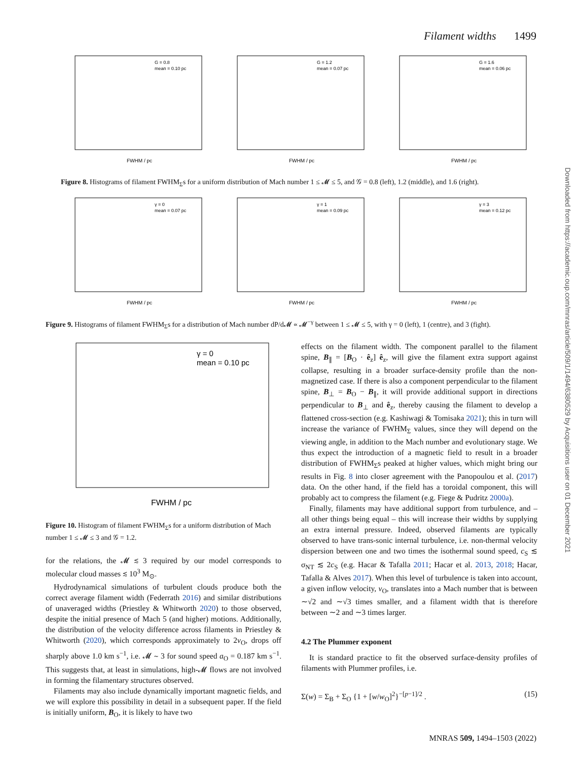Filament widths 1499
G = 0.8
mean = 0.10 pc
FWHM / pc
G = 1.2
mean = 0.07 pc
FWHM / pc
G = 1.6
mean = 0.06 pc
FWHM / pc
Figure 8. Histograms of filament FWHM<sub>Σ</sub>s for a uniform distribution of Mach number 1 ≤ 𝓜 ≤ 5, and 𝒢 = 0.8 (left), 1.2 (middle), and 1.6 (right).
γ = 0
mean = 0.07 pc
FWHM / pc
γ = 1
mean = 0.09 pc
FWHM / pc
γ = 3
mean = 0.12 pc
FWHM / pc
Figure 9. Histograms of filament FWHM<sub>Σ</sub>s for a distribution of Mach number dP/d𝓜 ∝ 𝓜<sup>−γ</sup> between 1 ≤ 𝓜 ≤ 5, with γ = 0 (left), 1 (centre), and 3 (fight).
γ = 0
mean = 0.10 pc
FWHM / pc
Figure 10. Histogram of filament FWHM<sub>Σ</sub>s for a uniform distribution of Mach number 1 ≤ 𝓜 ≤ 3 and 𝒢 = 1.2.
for the relations, the 𝓜 ≲ 3 required by our model corresponds to molecular cloud masses ≲ 10<sup>3</sup> M<sub>⊙</sub>.
Hydrodynamical simulations of turbulent clouds produce both the correct average filament width (Federrath 2016) and similar distributions of unaveraged widths (Priestley & Whitworth 2020) to those observed, despite the initial presence of Mach 5 (and higher) motions. Additionally, the distribution of the velocity difference across filaments in Priestley & Whitworth (2020), which corresponds approximately to 2v<sub>O</sub>, drops off sharply above 1.0 km s<sup>−1</sup>, i.e. 𝓜 ∼ 3 for sound speed a<sub>O</sub> = 0.187 km s<sup>−1</sup>. This suggests that, at least in simulations, high-𝓜 flows are not involved in forming the filamentary structures observed.
Filaments may also include dynamically important magnetic fields, and we will explore this possibility in detail in a subsequent paper. If the field is initially uniform, B<sub>O</sub>, it is likely to have two
effects on the filament width. The component parallel to the filament spine, B<sub>∥</sub> = [B<sub>O</sub> · ê<sub>z</sub>] ê<sub>z</sub>, will give the filament extra support against collapse, resulting in a broader surface-density profile than the non-magnetized case. If there is also a component perpendicular to the filament spine, B<sub>⊥</sub> = B<sub>O</sub> − B<sub>∥</sub>, it will provide additional support in directions perpendicular to B<sub>⊥</sub> and ê<sub>z</sub>, thereby causing the filament to develop a flattened cross-section (e.g. Kashiwagi & Tomisaka 2021); this in turn will increase the variance of FWHM<sub>Σ</sub> values, since they will depend on the viewing angle, in addition to the Mach number and evolutionary stage. We thus expect the introduction of a magnetic field to result in a broader distribution of FWHM<sub>Σ</sub>s peaked at higher values, which might bring our results in Fig. 8 into closer agreement with the Panopoulou et al. (2017) data. On the other hand, if the field has a toroidal component, this will probably act to compress the filament (e.g. Fiege & Pudritz 2000a).
Finally, filaments may have additional support from turbulence, and – all other things being equal – this will increase their widths by supplying an extra internal pressure. Indeed, observed filaments are typically observed to have trans-sonic internal turbulence, i.e. non-thermal velocity dispersion between one and two times the isothermal sound speed, c<sub>S</sub> ≲ σ<sub>NT</sub> ≲ 2c<sub>S</sub> (e.g. Hacar & Tafalla 2011; Hacar et al. 2013, 2018; Hacar, Tafalla & Alves 2017). When this level of turbulence is taken into account, a given inflow velocity, v<sub>O</sub>, translates into a Mach number that is between ∼√2 and ∼√3 times smaller, and a filament width that is therefore between ∼2 and ∼3 times larger.
4.2 The Plummer exponent
It is standard practice to fit the observed surface-density profiles of filaments with Plummer profiles, i.e.
Σ(w) = Σ<sub>B</sub> + Σ<sub>O</sub> {1 + [w/w<sub>O</sub>]<sup>2</sup>}<sup>−[p−1]/2</sup> . (15)
Downloaded from https://academic.oup.com/mnras/article/509/1/1494/6380529 by Acquisitions user on 01 December 2021
MNRAS 509, 1494–1503 (2022)